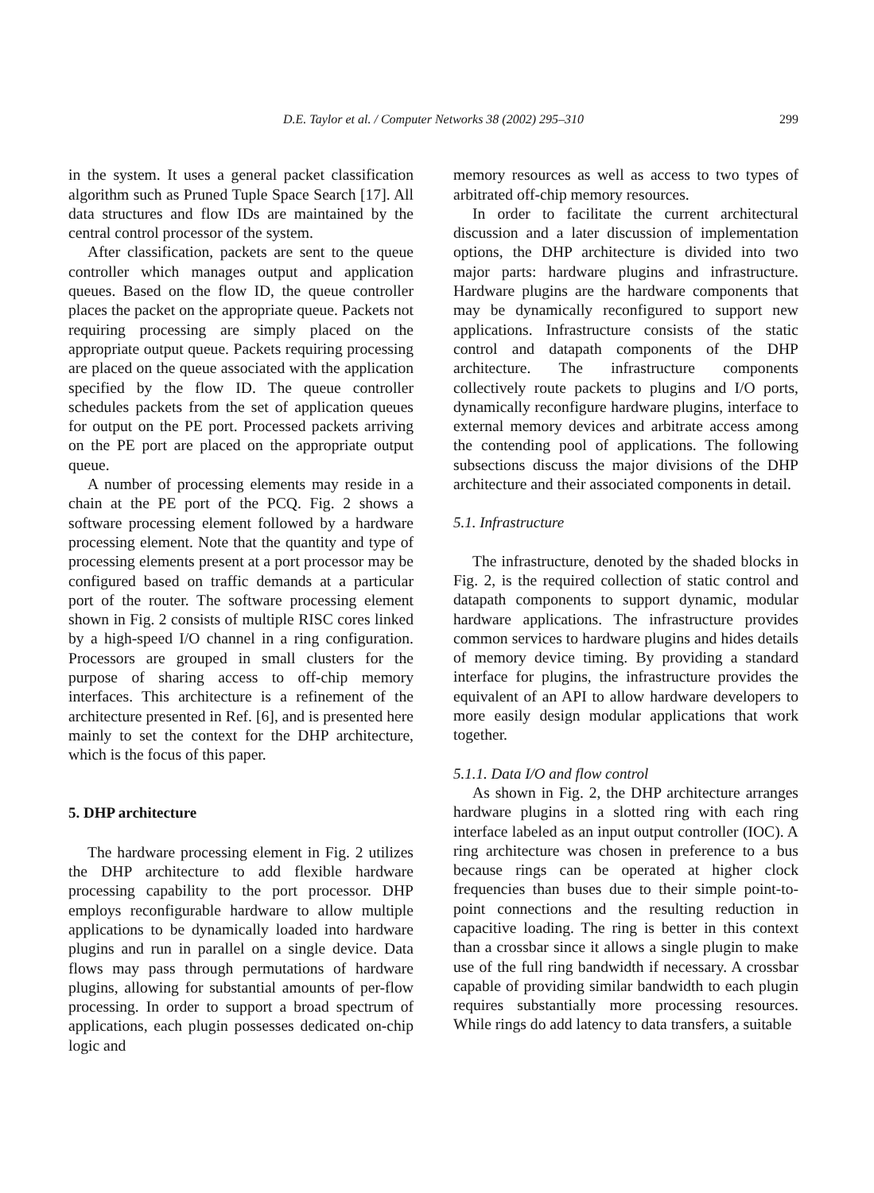D.E. Taylor et al. / Computer Networks 38 (2002) 295–310 299
in the system. It uses a general packet classification algorithm such as Pruned Tuple Space Search [17]. All data structures and flow IDs are maintained by the central control processor of the system.
After classification, packets are sent to the queue controller which manages output and application queues. Based on the flow ID, the queue controller places the packet on the appropriate queue. Packets not requiring processing are simply placed on the appropriate output queue. Packets requiring processing are placed on the queue associated with the application specified by the flow ID. The queue controller schedules packets from the set of application queues for output on the PE port. Processed packets arriving on the PE port are placed on the appropriate output queue.
A number of processing elements may reside in a chain at the PE port of the PCQ. Fig. 2 shows a software processing element followed by a hardware processing element. Note that the quantity and type of processing elements present at a port processor may be configured based on traffic demands at a particular port of the router. The software processing element shown in Fig. 2 consists of multiple RISC cores linked by a high-speed I/O channel in a ring configuration. Processors are grouped in small clusters for the purpose of sharing access to off-chip memory interfaces. This architecture is a refinement of the architecture presented in Ref. [6], and is presented here mainly to set the context for the DHP architecture, which is the focus of this paper.
5. DHP architecture
The hardware processing element in Fig. 2 utilizes the DHP architecture to add flexible hardware processing capability to the port processor. DHP employs reconfigurable hardware to allow multiple applications to be dynamically loaded into hardware plugins and run in parallel on a single device. Data flows may pass through permutations of hardware plugins, allowing for substantial amounts of per-flow processing. In order to support a broad spectrum of applications, each plugin possesses dedicated on-chip logic and
memory resources as well as access to two types of arbitrated off-chip memory resources.
In order to facilitate the current architectural discussion and a later discussion of implementation options, the DHP architecture is divided into two major parts: hardware plugins and infrastructure. Hardware plugins are the hardware components that may be dynamically reconfigured to support new applications. Infrastructure consists of the static control and datapath components of the DHP architecture. The infrastructure components collectively route packets to plugins and I/O ports, dynamically reconfigure hardware plugins, interface to external memory devices and arbitrate access among the contending pool of applications. The following subsections discuss the major divisions of the DHP architecture and their associated components in detail.
5.1. Infrastructure
The infrastructure, denoted by the shaded blocks in Fig. 2, is the required collection of static control and datapath components to support dynamic, modular hardware applications. The infrastructure provides common services to hardware plugins and hides details of memory device timing. By providing a standard interface for plugins, the infrastructure provides the equivalent of an API to allow hardware developers to more easily design modular applications that work together.
5.1.1. Data I/O and flow control
As shown in Fig. 2, the DHP architecture arranges hardware plugins in a slotted ring with each ring interface labeled as an input output controller (IOC). A ring architecture was chosen in preference to a bus because rings can be operated at higher clock frequencies than buses due to their simple point-to-point connections and the resulting reduction in capacitive loading. The ring is better in this context than a crossbar since it allows a single plugin to make use of the full ring bandwidth if necessary. A crossbar capable of providing similar bandwidth to each plugin requires substantially more processing resources. While rings do add latency to data transfers, a suitable